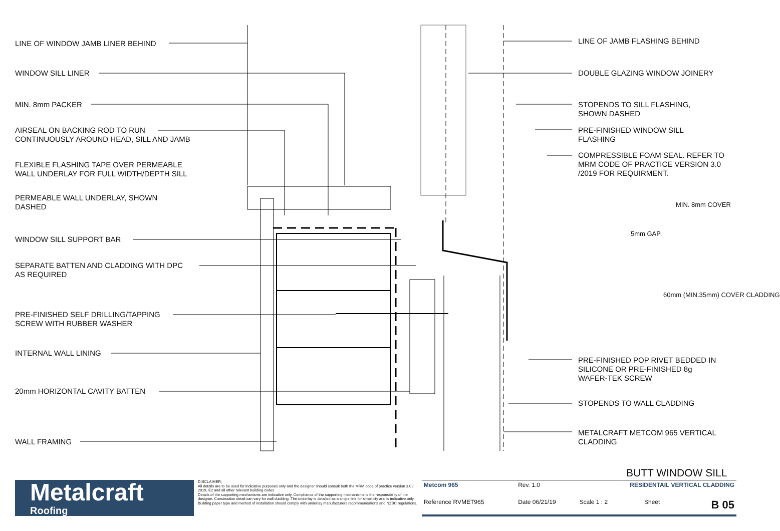LINE OF WINDOW JAMB LINER BEHIND
WINDOW SILL LINER
MIN. 8mm PACKER
AIRSEAL ON BACKING ROD TO RUN
CONTINUOUSLY AROUND HEAD, SILL AND JAMB
FLEXIBLE FLASHING TAPE OVER PERMEABLE
WALL UNDERLAY FOR FULL WIDTH/DEPTH SILL
PERMEABLE WALL UNDERLAY, SHOWN
DASHED
WINDOW SILL SUPPORT BAR
SEPARATE BATTEN AND CLADDING WITH DPC
AS REQUIRED
PRE-FINISHED SELF DRILLING/TAPPING
SCREW WITH RUBBER WASHER
INTERNAL WALL LINING
20mm HORIZONTAL CAVITY BATTEN
WALL FRAMING
LINE OF JAMB FLASHING BEHIND
DOUBLE GLAZING WINDOW JOINERY
STOPENDS TO SILL FLASHING,
SHOWN DASHED
PRE-FINISHED WINDOW SILL
FLASHING
COMPRESSIBLE FOAM SEAL. REFER TO
MRM CODE OF PRACTICE VERSION 3.0
/2019 FOR REQUIRMENT.
MIN. 8mm COVER
5mm GAP
60mm (MIN.35mm) COVER CLADDING
PRE-FINISHED POP RIVET BEDDED IN
SILICONE OR PRE-FINISHED 8g
WAFER-TEK SCREW
STOPENDS TO WALL CLADDING
METALCRAFT METCOM 965 VERTICAL
CLADDING
BUTT WINDOW SILL
Metalcraft
Roofing
DISCLAIMER:
All details are to be used for indicative purposes only and the designer should consult both the MRM code of practice version 3.0 / 2019, E2 and all other relevant building codes
Details of the supporting mechanisms are indicative only. Compliance of the supporting mechanisms is the responsibility of the designer. Construction detail can vary for wall cladding. The underlay is detailed as a single line for simplicity and is indicative only. Building paper type and method of installation should comply with underlay manufacturers recommendations and NZBC regulations.
| Metcom 965 | Rev. 1.0 | RESIDENTAIL VERTICAL CLADDING | | |
| Reference RVMET965 | Date 06/21/19 | Scale 1 : 2 | Sheet | B 05 |